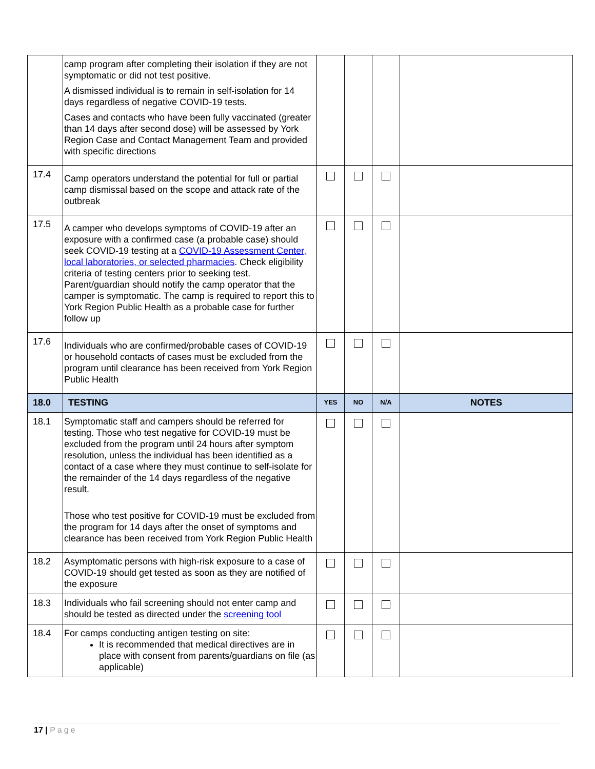| | camp program after completing their isolation if they are not symptomatic or did not test positive. A dismissed individual is to remain in self-isolation for 14 days regardless of negative COVID-19 tests. Cases and contacts who have been fully vaccinated (greater than 14 days after second dose) will be assessed by York Region Case and Contact Management Team and provided with specific directions | | | | |
| 17.4 | Camp operators understand the potential for full or partial camp dismissal based on the scope and attack rate of the outbreak | | | | |
| 17.5 | A camper who develops symptoms of COVID-19 after an exposure with a confirmed case (a probable case) should seek COVID-19 testing at a COVID-19 Assessment Center, local laboratories, or selected pharmacies . Check eligibility criteria of testing centers prior to seeking test. Parent/guardian should notify the camp operator that the camper is symptomatic. The camp is required to report this to York Region Public Health as a probable case for further follow up | | | | |
| 17.6 | Individuals who are confirmed/probable cases of COVID-19 or household contacts of cases must be excluded from the program until clearance has been received from York Region Public Health | | | | |
| 18.0 | TESTING | YES | NO | N/A | NOTES |
| 18.1 | Symptomatic staff and campers should be referred for testing. Those who test negative for COVID-19 must be excluded from the program until 24 hours after symptom resolution, unless the individual has been identified as a contact of a case where they must continue to self-isolate for the remainder of the 14 days regardless of the negative result. Those who test positive for COVID-19 must be excluded from the program for 14 days after the onset of symptoms and clearance has been received from York Region Public Health | | | | |
| 18.2 | Asymptomatic persons with high-risk exposure to a case of COVID-19 should get tested as soon as they are notified of the exposure | | | | |
| 18.3 | Individuals who fail screening should not enter camp and should be tested as directed under the screening tool | | | | |
| 18.4 | For camps conducting antigen testing on site: It is recommended that medical directives are in place with consent from parents/guardians on file (as applicable) | | | | |
17 | Page